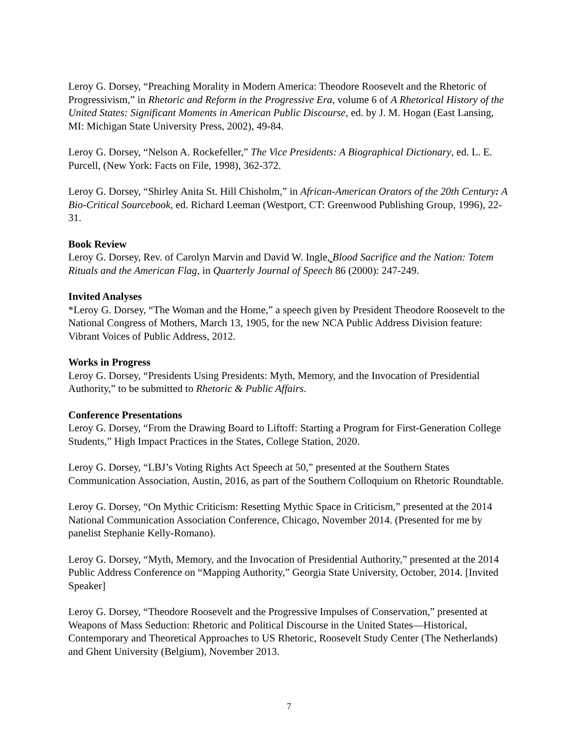Leroy G. Dorsey, “Preaching Morality in Modern America: Theodore Roosevelt and the Rhetoric of Progressivism,” in Rhetoric and Reform in the Progressive Era, volume 6 of A Rhetorical History of the United States: Significant Moments in American Public Discourse, ed. by J. M. Hogan (East Lansing, MI: Michigan State University Press, 2002), 49-84.
Leroy G. Dorsey, “Nelson A. Rockefeller,” The Vice Presidents: A Biographical Dictionary, ed. L. E. Purcell, (New York: Facts on File, 1998), 362-372.
Leroy G. Dorsey, “Shirley Anita St. Hill Chisholm,” in African-American Orators of the 20th Century: A Bio-Critical Sourcebook, ed. Richard Leeman (Westport, CT: Greenwood Publishing Group, 1996), 22-31.
Book Review
Leroy G. Dorsey, Rev. of Carolyn Marvin and David W. Ingle, Blood Sacrifice and the Nation: Totem Rituals and the American Flag, in Quarterly Journal of Speech 86 (2000): 247-249.
Invited Analyses
*Leroy G. Dorsey, “The Woman and the Home,” a speech given by President Theodore Roosevelt to the National Congress of Mothers, March 13, 1905, for the new NCA Public Address Division feature: Vibrant Voices of Public Address, 2012.
Works in Progress
Leroy G. Dorsey, “Presidents Using Presidents: Myth, Memory, and the Invocation of Presidential Authority,” to be submitted to Rhetoric & Public Affairs.
Conference Presentations
Leroy G. Dorsey, “From the Drawing Board to Liftoff: Starting a Program for First-Generation College Students,” High Impact Practices in the States, College Station, 2020.
Leroy G. Dorsey, “LBJ’s Voting Rights Act Speech at 50,” presented at the Southern States Communication Association, Austin, 2016, as part of the Southern Colloquium on Rhetoric Roundtable.
Leroy G. Dorsey, “On Mythic Criticism: Resetting Mythic Space in Criticism,” presented at the 2014 National Communication Association Conference, Chicago, November 2014. (Presented for me by panelist Stephanie Kelly-Romano).
Leroy G. Dorsey, “Myth, Memory, and the Invocation of Presidential Authority,” presented at the 2014 Public Address Conference on “Mapping Authority,” Georgia State University, October, 2014. [Invited Speaker]
Leroy G. Dorsey, “Theodore Roosevelt and the Progressive Impulses of Conservation,” presented at Weapons of Mass Seduction: Rhetoric and Political Discourse in the United States—Historical, Contemporary and Theoretical Approaches to US Rhetoric, Roosevelt Study Center (The Netherlands) and Ghent University (Belgium), November 2013.
7